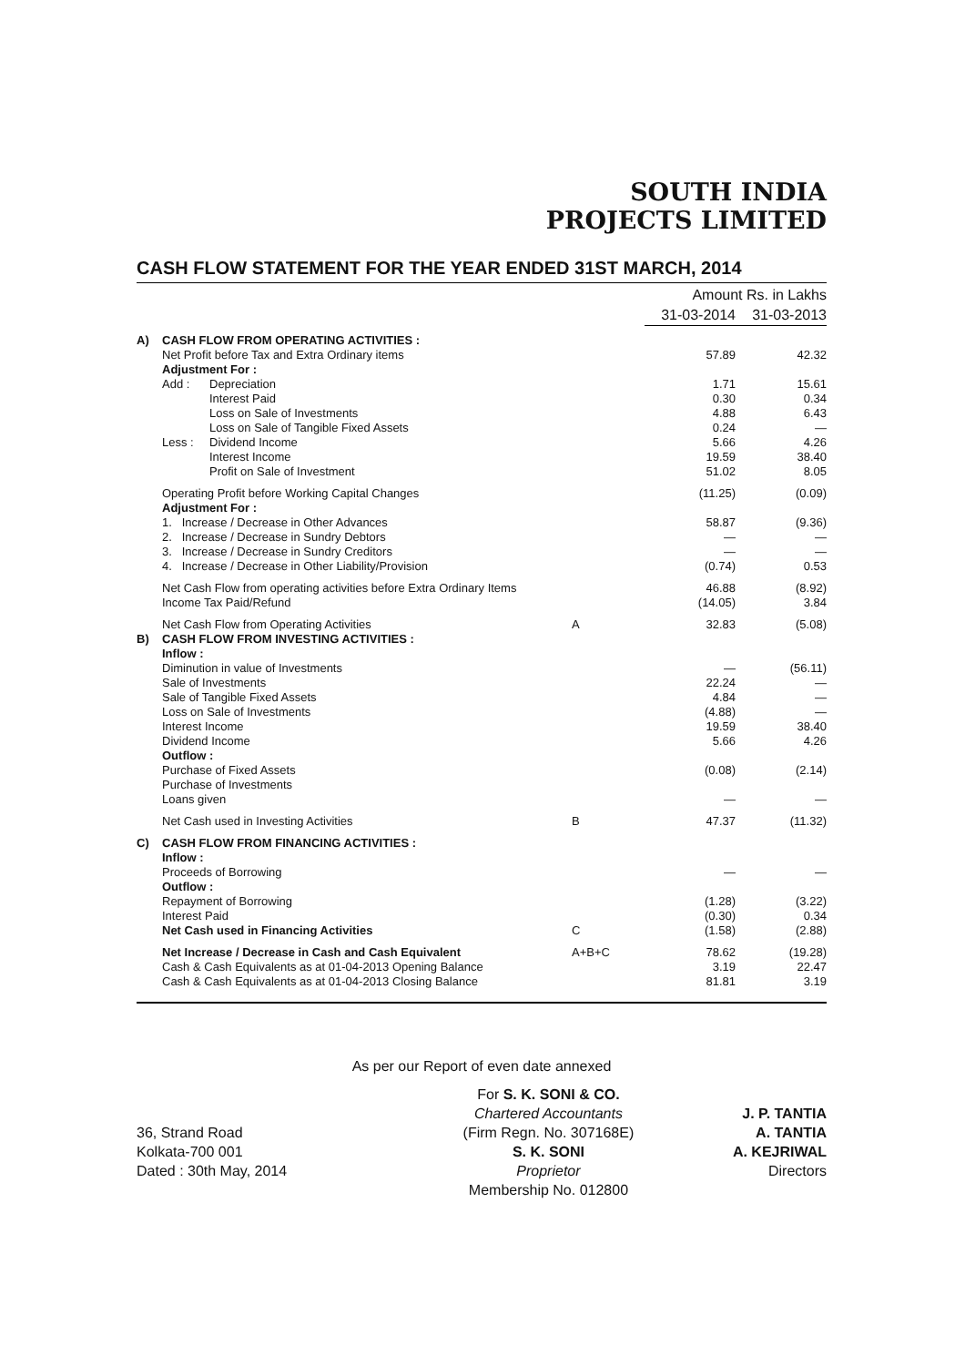SOUTH INDIA
PROJECTS LIMITED
CASH FLOW STATEMENT FOR THE YEAR ENDED 31ST MARCH, 2014
| | | | | Amount Rs. in Lakhs | |
| | | | | 31-03-2014 | 31-03-2013 |
| A) | CASH FLOW FROM OPERATING ACTIVITIES : | | | | |
| | Net Profit before Tax and Extra Ordinary items | | | 57.89 | 42.32 |
| | Adjustment For : | | | | |
| | Add : | Depreciation | | 1.71 | 15.61 |
| | | Interest Paid | | 0.30 | 0.34 |
| | | Loss on Sale of Investments | | 4.88 | 6.43 |
| | | Loss on Sale of Tangible Fixed Assets | | 0.24 | — |
| | Less : | Dividend Income | | 5.66 | 4.26 |
| | | Interest Income | | 19.59 | 38.40 |
| | | Profit on Sale of Investment | | 51.02 | 8.05 |
| | Operating Profit before Working Capital Changes | | | (11.25) | (0.09) |
| | Adjustment For : | | | | |
| | 1. Increase / Decrease in Other Advances | | | 58.87 | (9.36) |
| | 2. Increase / Decrease in Sundry Debtors | | | — | — |
| | 3. Increase / Decrease in Sundry Creditors | | | — | — |
| | 4. Increase / Decrease in Other Liability/Provision | | | (0.74) | 0.53 |
| | Net Cash Flow from operating activities before Extra Ordinary Items | | | 46.88 | (8.92) |
| | Income Tax Paid/Refund | | | (14.05) | 3.84 |
| | Net Cash Flow from Operating Activities | | A | 32.83 | (5.08) |
| B) | CASH FLOW FROM INVESTING ACTIVITIES : | | | | |
| | Inflow : | | | | |
| | Diminution in value of Investments | | | — | (56.11) |
| | Sale of Investments | | | 22.24 | — |
| | Sale of Tangible Fixed Assets | | | 4.84 | — |
| | Loss on Sale of Investments | | | (4.88) | — |
| | Interest Income | | | 19.59 | 38.40 |
| | Dividend Income | | | 5.66 | 4.26 |
| | Outflow : | | | | |
| | Purchase of Fixed Assets | | | (0.08) | (2.14) |
| | Purchase of Investments | | | | |
| | Loans given | | | — | — |
| | Net Cash used in Investing Activities | | B | 47.37 | (11.32) |
| C) | CASH FLOW FROM FINANCING ACTIVITIES : | | | | |
| | Inflow : | | | | |
| | Proceeds of Borrowing | | | — | — |
| | Outflow : | | | | |
| | Repayment of Borrowing | | | (1.28) | (3.22) |
| | Interest Paid | | | (0.30) | 0.34 |
| | Net Cash used in Financing Activities | | C | (1.58) | (2.88) |
| | Net Increase / Decrease in Cash and Cash Equivalent | | A+B+C | 78.62 | (19.28) |
| | Cash & Cash Equivalents as at 01-04-2013 Opening Balance | | | 3.19 | 22.47 |
| | Cash & Cash Equivalents as at 01-04-2013 Closing Balance | | | 81.81 | 3.19 |
As per our Report of even date annexed
36, Strand Road
Kolkata-700 001
Dated : 30th May, 2014
For S. K. SONI & CO.
Chartered Accountants
(Firm Regn. No. 307168E)
S. K. SONI
Proprietor
Membership No. 012800
J. P. TANTIA
A. TANTIA
A. KEJRIWAL
Directors